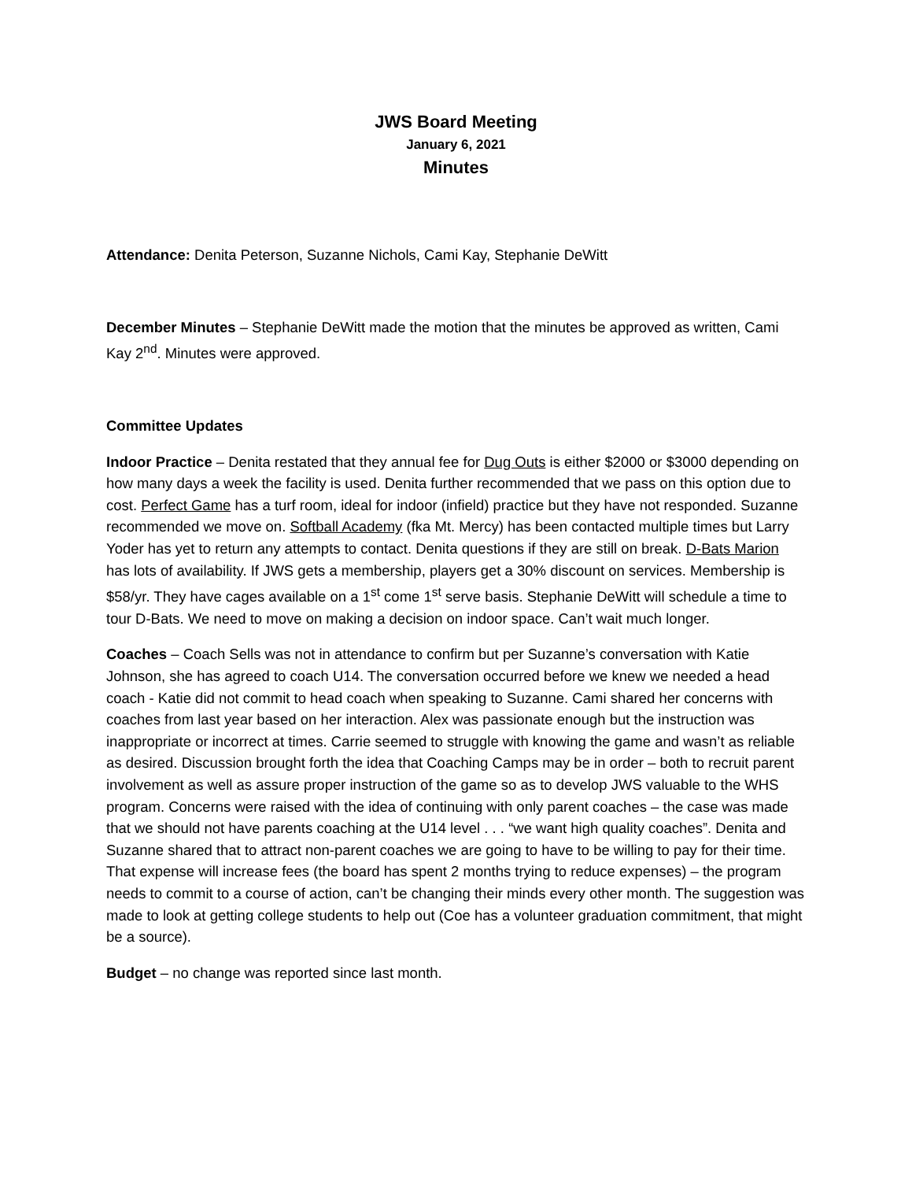JWS Board Meeting
January 6, 2021
Minutes
Attendance: Denita Peterson, Suzanne Nichols, Cami Kay, Stephanie DeWitt
December Minutes – Stephanie DeWitt made the motion that the minutes be approved as written, Cami Kay 2<sup>nd</sup>. Minutes were approved.
Committee Updates
Indoor Practice – Denita restated that they annual fee for Dug Outs is either $2000 or $3000 depending on how many days a week the facility is used. Denita further recommended that we pass on this option due to cost. Perfect Game has a turf room, ideal for indoor (infield) practice but they have not responded. Suzanne recommended we move on. Softball Academy (fka Mt. Mercy) has been contacted multiple times but Larry Yoder has yet to return any attempts to contact. Denita questions if they are still on break. D-Bats Marion has lots of availability. If JWS gets a membership, players get a 30% discount on services. Membership is $58/yr. They have cages available on a 1<sup>st</sup> come 1<sup>st</sup> serve basis. Stephanie DeWitt will schedule a time to tour D-Bats. We need to move on making a decision on indoor space. Can’t wait much longer.
Coaches – Coach Sells was not in attendance to confirm but per Suzanne’s conversation with Katie Johnson, she has agreed to coach U14. The conversation occurred before we knew we needed a head coach - Katie did not commit to head coach when speaking to Suzanne. Cami shared her concerns with coaches from last year based on her interaction. Alex was passionate enough but the instruction was inappropriate or incorrect at times. Carrie seemed to struggle with knowing the game and wasn’t as reliable as desired. Discussion brought forth the idea that Coaching Camps may be in order – both to recruit parent involvement as well as assure proper instruction of the game so as to develop JWS valuable to the WHS program. Concerns were raised with the idea of continuing with only parent coaches – the case was made that we should not have parents coaching at the U14 level . . . “we want high quality coaches”. Denita and Suzanne shared that to attract non-parent coaches we are going to have to be willing to pay for their time. That expense will increase fees (the board has spent 2 months trying to reduce expenses) – the program needs to commit to a course of action, can’t be changing their minds every other month. The suggestion was made to look at getting college students to help out (Coe has a volunteer graduation commitment, that might be a source).
Budget – no change was reported since last month.